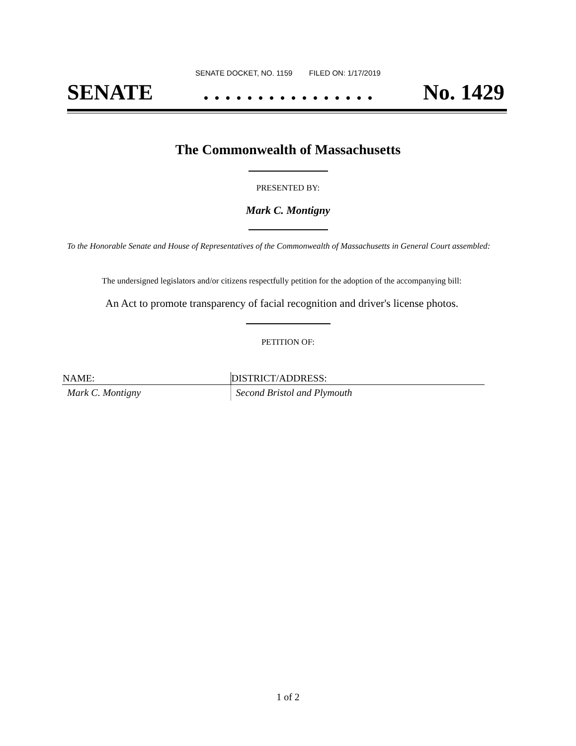SENATE DOCKET, NO. 1159 FILED ON: 1/17/2019
SENATE. . . . . . . . . . . . . . . . No. 1429
The Commonwealth of Massachusetts
PRESENTED BY:
Mark C. Montigny
To the Honorable Senate and House of Representatives of the Commonwealth of Massachusetts in General Court assembled:
The undersigned legislators and/or citizens respectfully petition for the adoption of the accompanying bill:
An Act to promote transparency of facial recognition and driver's license photos.
PETITION OF:
| NAME: | DISTRICT/ADDRESS: |
| --- | --- |
| Mark C. Montigny | Second Bristol and Plymouth |
1 of 2